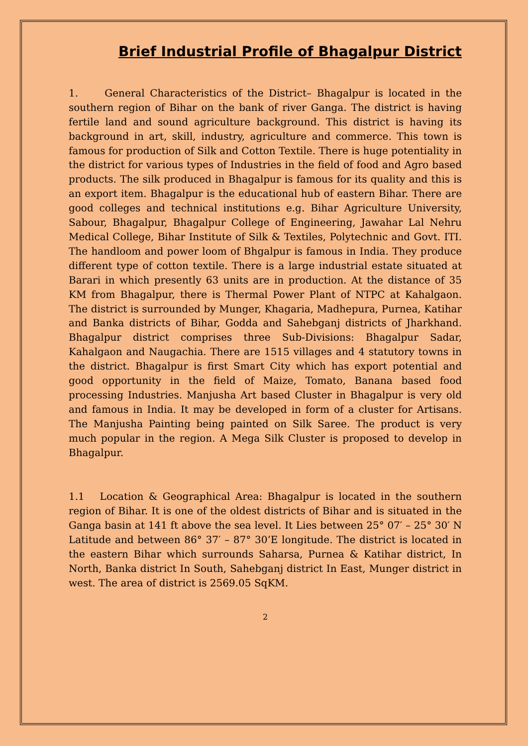Brief Industrial Profile of Bhagalpur District
1. General Characteristics of the District– Bhagalpur is located in the southern region of Bihar on the bank of river Ganga. The district is having fertile land and sound agriculture background. This district is having its background in art, skill, industry, agriculture and commerce. This town is famous for production of Silk and Cotton Textile. There is huge potentiality in the district for various types of Industries in the field of food and Agro based products. The silk produced in Bhagalpur is famous for its quality and this is an export item. Bhagalpur is the educational hub of eastern Bihar. There are good colleges and technical institutions e.g. Bihar Agriculture University, Sabour, Bhagalpur, Bhagalpur College of Engineering, Jawahar Lal Nehru Medical College, Bihar Institute of Silk & Textiles, Polytechnic and Govt. ITI. The handloom and power loom of Bhgalpur is famous in India. They produce different type of cotton textile. There is a large industrial estate situated at Barari in which presently 63 units are in production. At the distance of 35 KM from Bhagalpur, there is Thermal Power Plant of NTPC at Kahalgaon. The district is surrounded by Munger, Khagaria, Madhepura, Purnea, Katihar and Banka districts of Bihar, Godda and Sahebganj districts of Jharkhand. Bhagalpur district comprises three Sub-Divisions: Bhagalpur Sadar, Kahalgaon and Naugachia. There are 1515 villages and 4 statutory towns in the district. Bhagalpur is first Smart City which has export potential and good opportunity in the field of Maize, Tomato, Banana based food processing Industries. Manjusha Art based Cluster in Bhagalpur is very old and famous in India. It may be developed in form of a cluster for Artisans. The Manjusha Painting being painted on Silk Saree. The product is very much popular in the region. A Mega Silk Cluster is proposed to develop in Bhagalpur.
1.1 Location & Geographical Area: Bhagalpur is located in the southern region of Bihar. It is one of the oldest districts of Bihar and is situated in the Ganga basin at 141 ft above the sea level. It Lies between 25° 07′ – 25° 30′ N Latitude and between 86° 37′ – 87° 30’E longitude. The district is located in the eastern Bihar which surrounds Saharsa, Purnea & Katihar district, In North, Banka district In South, Sahebganj district In East, Munger district in west. The area of district is 2569.05 SqKM.
2